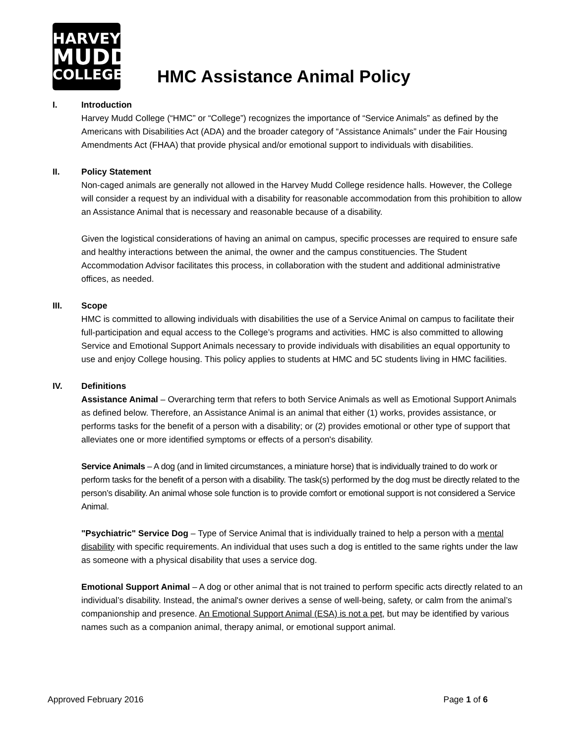HARVEY
MUDD
COLLEGE
HMC Assistance Animal Policy
I. Introduction
Harvey Mudd College (“HMC” or “College”) recognizes the importance of “Service Animals” as defined by the Americans with Disabilities Act (ADA) and the broader category of “Assistance Animals” under the Fair Housing Amendments Act (FHAA) that provide physical and/or emotional support to individuals with disabilities.
II. Policy Statement
Non-caged animals are generally not allowed in the Harvey Mudd College residence halls. However, the College will consider a request by an individual with a disability for reasonable accommodation from this prohibition to allow an Assistance Animal that is necessary and reasonable because of a disability.
Given the logistical considerations of having an animal on campus, specific processes are required to ensure safe and healthy interactions between the animal, the owner and the campus constituencies. The Student Accommodation Advisor facilitates this process, in collaboration with the student and additional administrative offices, as needed.
III. Scope
HMC is committed to allowing individuals with disabilities the use of a Service Animal on campus to facilitate their full-participation and equal access to the College’s programs and activities. HMC is also committed to allowing Service and Emotional Support Animals necessary to provide individuals with disabilities an equal opportunity to use and enjoy College housing. This policy applies to students at HMC and 5C students living in HMC facilities.
IV. Definitions
Assistance Animal – Overarching term that refers to both Service Animals as well as Emotional Support Animals as defined below. Therefore, an Assistance Animal is an animal that either (1) works, provides assistance, or performs tasks for the benefit of a person with a disability; or (2) provides emotional or other type of support that alleviates one or more identified symptoms or effects of a person's disability.
Service Animals – A dog (and in limited circumstances, a miniature horse) that is individually trained to do work or perform tasks for the benefit of a person with a disability. The task(s) performed by the dog must be directly related to the person’s disability. An animal whose sole function is to provide comfort or emotional support is not considered a Service Animal.
"Psychiatric" Service Dog – Type of Service Animal that is individually trained to help a person with a mental disability with specific requirements. An individual that uses such a dog is entitled to the same rights under the law as someone with a physical disability that uses a service dog.
Emotional Support Animal – A dog or other animal that is not trained to perform specific acts directly related to an individual’s disability. Instead, the animal's owner derives a sense of well-being, safety, or calm from the animal’s companionship and presence. An Emotional Support Animal (ESA) is not a pet, but may be identified by various names such as a companion animal, therapy animal, or emotional support animal.
Approved February 2016 Page 1 of 6